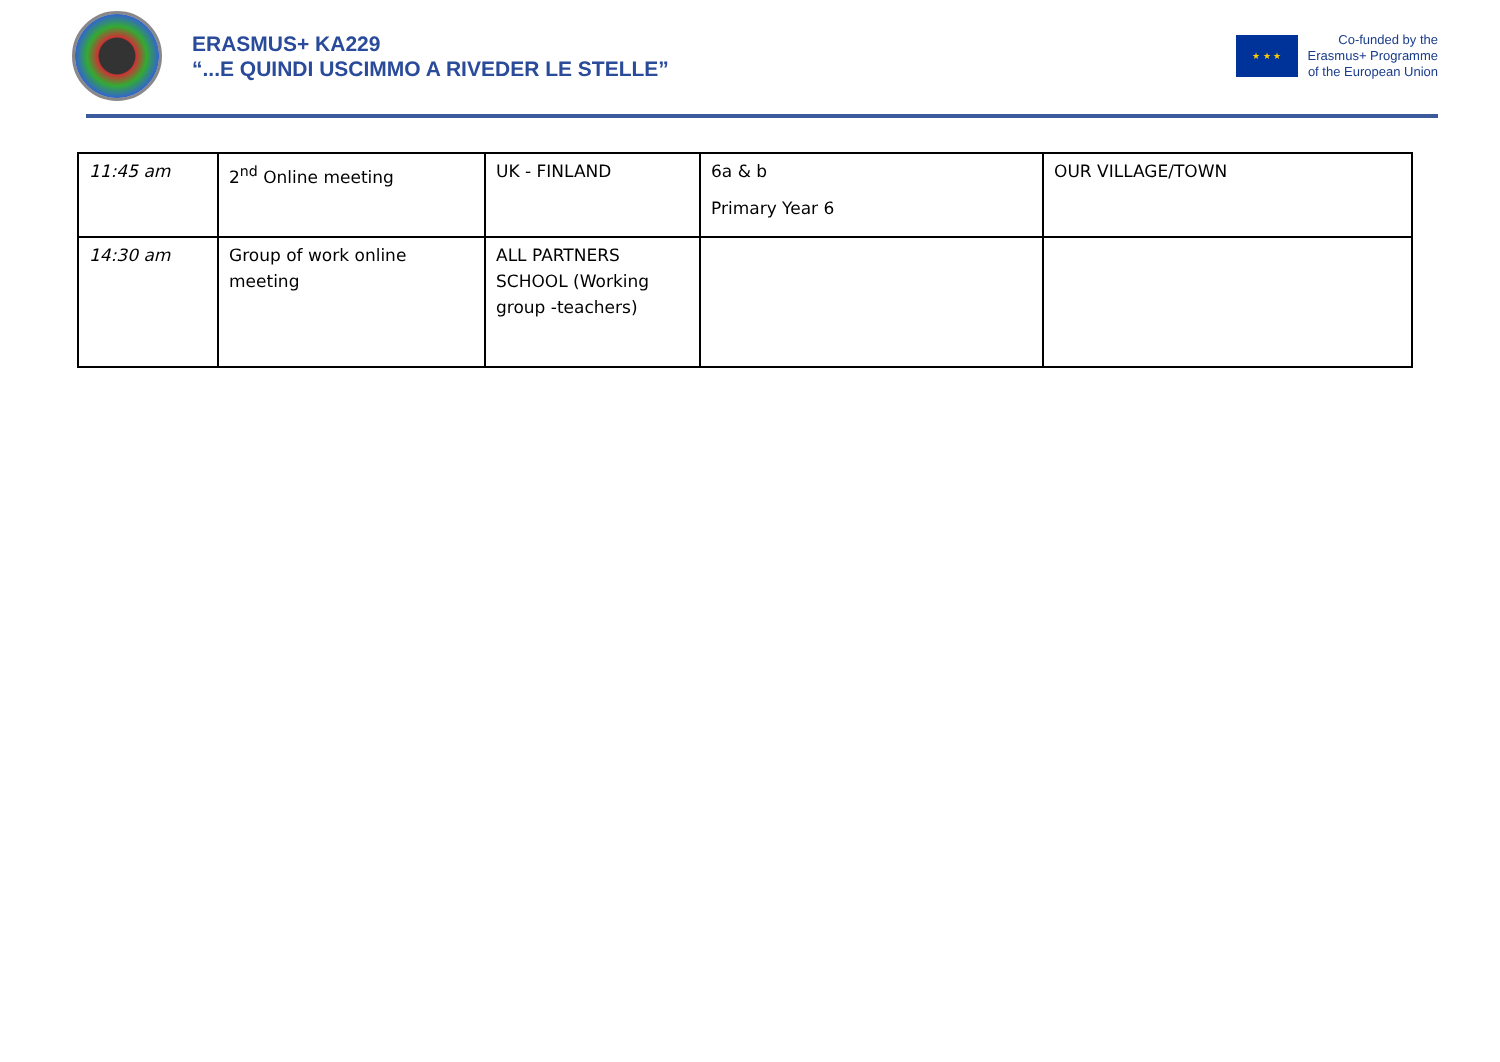ERASMUS+ KA229
“...E QUINDI USCIMMO A RIVEDER LE STELLE”
★ ★ ★
Co-funded by the
Erasmus+ Programme
of the European Union
| 11:45 am | 2<sup>nd</sup> Online meeting | UK - FINLAND | 6a & b Primary Year 6 | OUR VILLAGE/TOWN |
| 14:30 am | Group of work online meeting | ALL PARTNERS SCHOOL (Working group -teachers) | | |